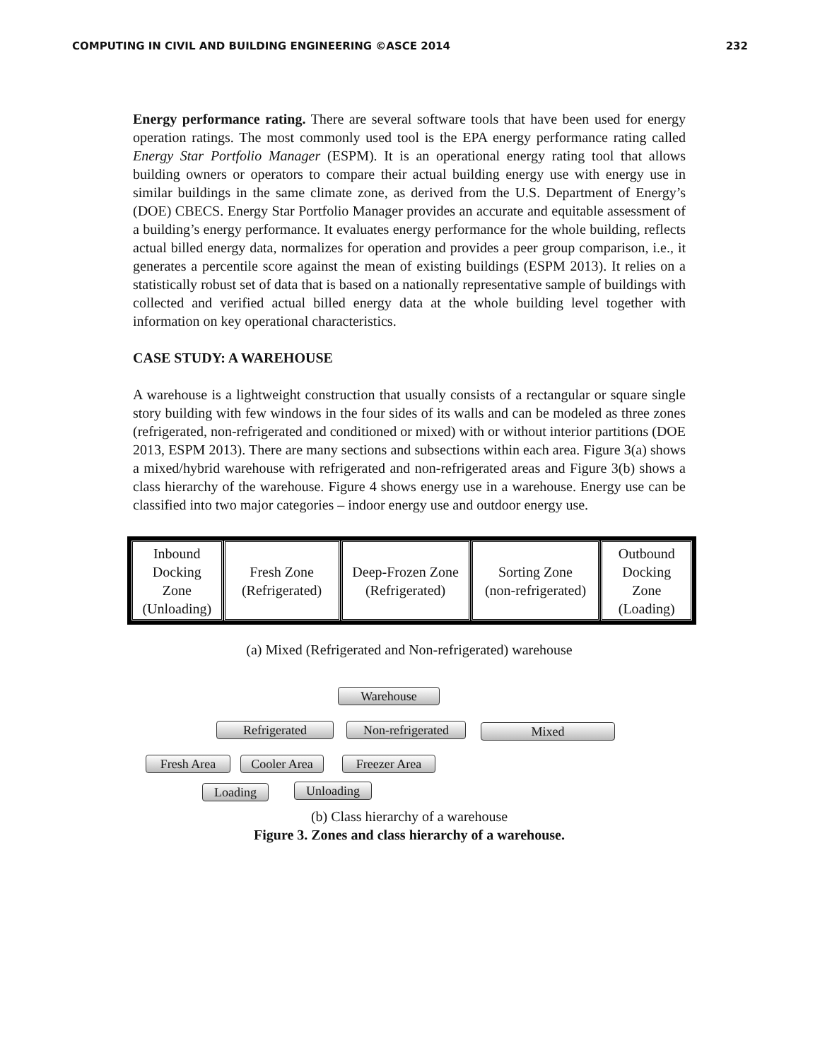COMPUTING IN CIVIL AND BUILDING ENGINEERING ©ASCE 2014 232
Energy performance rating. There are several software tools that have been used for energy operation ratings. The most commonly used tool is the EPA energy performance rating called Energy Star Portfolio Manager (ESPM). It is an operational energy rating tool that allows building owners or operators to compare their actual building energy use with energy use in similar buildings in the same climate zone, as derived from the U.S. Department of Energy’s (DOE) CBECS. Energy Star Portfolio Manager provides an accurate and equitable assessment of a building’s energy performance. It evaluates energy performance for the whole building, reflects actual billed energy data, normalizes for operation and provides a peer group comparison, i.e., it generates a percentile score against the mean of existing buildings (ESPM 2013). It relies on a statistically robust set of data that is based on a nationally representative sample of buildings with collected and verified actual billed energy data at the whole building level together with information on key operational characteristics.
CASE STUDY: A WAREHOUSE
A warehouse is a lightweight construction that usually consists of a rectangular or square single story building with few windows in the four sides of its walls and can be modeled as three zones (refrigerated, non-refrigerated and conditioned or mixed) with or without interior partitions (DOE 2013, ESPM 2013). There are many sections and subsections within each area. Figure 3(a) shows a mixed/hybrid warehouse with refrigerated and non-refrigerated areas and Figure 3(b) shows a class hierarchy of the warehouse. Figure 4 shows energy use in a warehouse. Energy use can be classified into two major categories – indoor energy use and outdoor energy use.
Inbound
Docking
Zone
(Unloading)
Fresh Zone
(Refrigerated)
Deep-Frozen Zone
(Refrigerated)
Sorting Zone
(non-refrigerated)
Outbound
Docking
Zone
(Loading)
(a) Mixed (Refrigerated and Non-refrigerated) warehouse
Warehouse
Refrigerated
Non-refrigerated
Mixed
Fresh Area
Cooler Area
Freezer Area
Loading
Unloading
(b) Class hierarchy of a warehouse
Figure 3. Zones and class hierarchy of a warehouse.